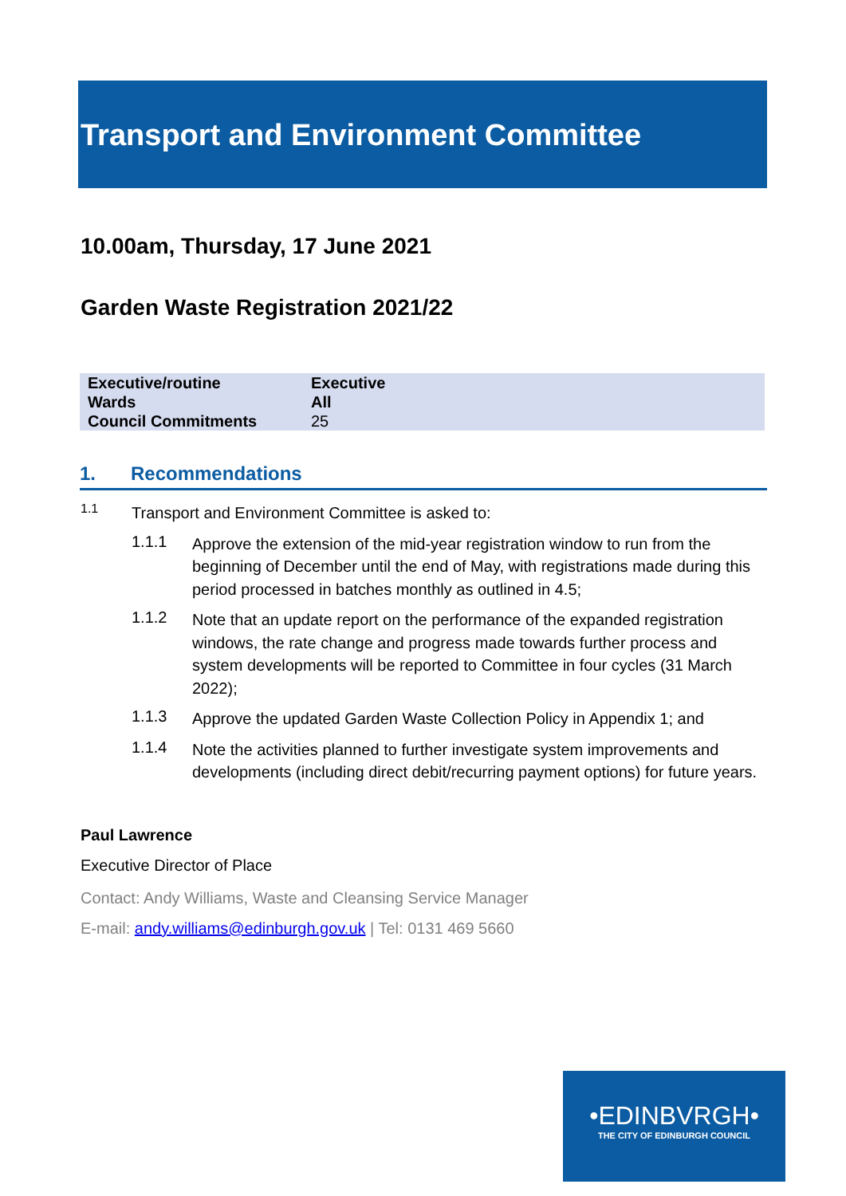Transport and Environment Committee
10.00am, Thursday, 17 June 2021
Garden Waste Registration 2021/22
| Executive/routine | Executive |
| Wards | All |
| Council Commitments | 25 |
1. Recommendations
1.1
Transport and Environment Committee is asked to:
1.1.1
Approve the extension of the mid-year registration window to run from the beginning of December until the end of May, with registrations made during this period processed in batches monthly as outlined in 4.5;
1.1.2
Note that an update report on the performance of the expanded registration windows, the rate change and progress made towards further process and system developments will be reported to Committee in four cycles (31 March 2022);
1.1.3
Approve the updated Garden Waste Collection Policy in Appendix 1; and
1.1.4
Note the activities planned to further investigate system improvements and developments (including direct debit/recurring payment options) for future years.
Paul Lawrence
Executive Director of Place
Contact: Andy Williams, Waste and Cleansing Service Manager
E-mail: andy.williams@edinburgh.gov.uk | Tel: 0131 469 5660
•EDINBVRGH•
THE CITY OF EDINBURGH COUNCIL